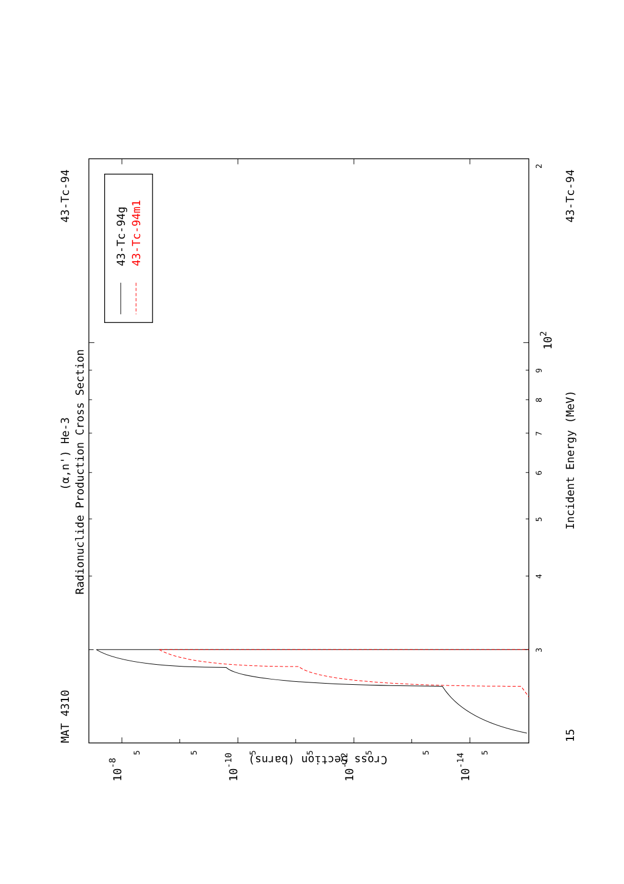MAT 4310
43-Tc-94
43-Tc-94
(α,n') He-3
Radionuclide Production Cross Section
Incident Energy (MeV)
15
43-Tc-94g
43-Tc-94m1
Cross Section (barns)
102
10-8
10-10
10-12
10-14
2
9
8
7
6
5
4
3
5
5
5
5
5
5
5